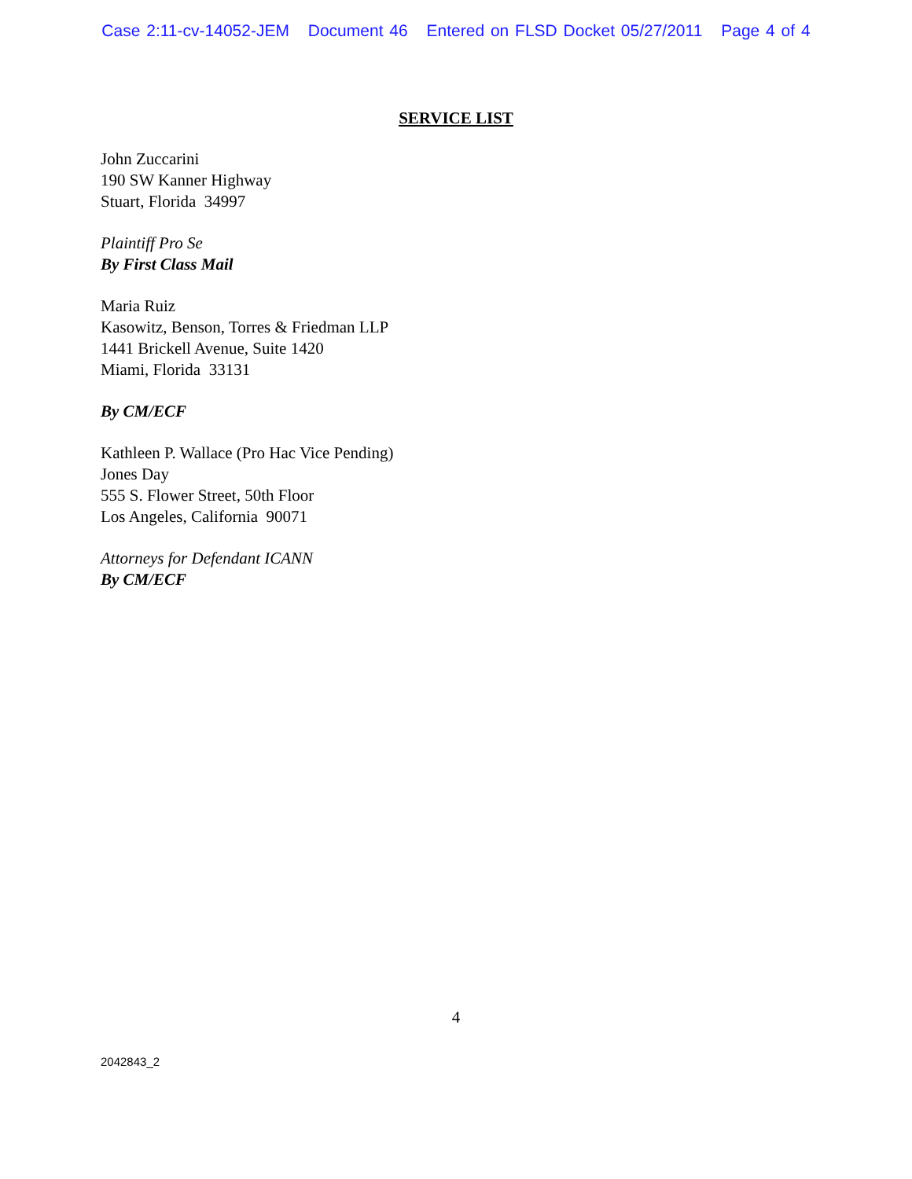Case 2:11-cv-14052-JEM Document 46 Entered on FLSD Docket 05/27/2011 Page 4 of 4
SERVICE LIST
John Zuccarini
190 SW Kanner Highway
Stuart, Florida 34997
Plaintiff Pro Se
By First Class Mail
Maria Ruiz
Kasowitz, Benson, Torres & Friedman LLP
1441 Brickell Avenue, Suite 1420
Miami, Florida 33131
By CM/ECF
Kathleen P. Wallace (Pro Hac Vice Pending)
Jones Day
555 S. Flower Street, 50th Floor
Los Angeles, California 90071
Attorneys for Defendant ICANN
By CM/ECF
4
2042843_2